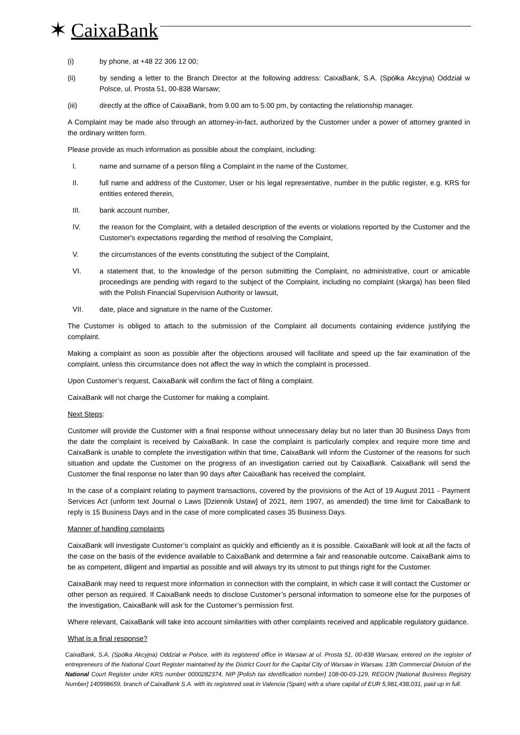✶ CaixaBank
(i) by phone, at +48 22 306 12 00;
(ii) by sending a letter to the Branch Director at the following address: CaixaBank, S.A. (Spółka Akcyjna) Oddział w Polsce, ul. Prosta 51, 00-838 Warsaw;
(iii) directly at the office of CaixaBank, from 9.00 am to 5.00 pm, by contacting the relationship manager.
A Complaint may be made also through an attorney-in-fact, authorized by the Customer under a power of attorney granted in the ordinary written form.
Please provide as much information as possible about the complaint, including:
I. name and surname of a person filing a Complaint in the name of the Customer,
II. full name and address of the Customer, User or his legal representative, number in the public register, e.g. KRS for entities entered therein,
III. bank account number,
IV. the reason for the Complaint, with a detailed description of the events or violations reported by the Customer and the Customer's expectations regarding the method of resolving the Complaint,
V. the circumstances of the events constituting the subject of the Complaint,
VI. a statement that, to the knowledge of the person submitting the Complaint, no administrative, court or amicable proceedings are pending with regard to the subject of the Complaint, including no complaint (skarga) has been filed with the Polish Financial Supervision Authority or lawsuit,
VII. date, place and signature in the name of the Customer.
The Customer is obliged to attach to the submission of the Complaint all documents containing evidence justifying the complaint.
Making a complaint as soon as possible after the objections aroused will facilitate and speed up the fair examination of the complaint, unless this circumstance does not affect the way in which the complaint is processed.
Upon Customer’s request, CaixaBank will confirm the fact of filing a complaint.
CaixaBank will not charge the Customer for making a complaint.
Next Steps:
Customer will provide the Customer with a final response without unnecessary delay but no later than 30 Business Days from the date the complaint is received by CaixaBank. In case the complaint is particularly complex and require more time and CaixaBank is unable to complete the investigation within that time, CaixaBank will inform the Customer of the reasons for such situation and update the Customer on the progress of an investigation carried out by CaixaBank. CaixaBank will send the Customer the final response no later than 90 days after CaixaBank has received the complaint.
In the case of a complaint relating to payment transactions, covered by the provisions of the Act of 19 August 2011 - Payment Services Act (unform text Journal o Laws [Dziennik Ustaw] of 2021, item 1907, as amended) the time limit for CaixaBank to reply is 15 Business Days and in the case of more complicated cases 35 Business Days.
Manner of handling complaints
CaixaBank will investigate Customer’s complaint as quickly and efficiently as it is possible. CaixaBank will look at all the facts of the case on the basis of the evidence available to CaixaBank and determine a fair and reasonable outcome. CaixaBank aims to be as competent, diligent and impartial as possible and will always try its utmost to put things right for the Customer.
CaixaBank may need to request more information in connection with the complaint, in which case it will contact the Customer or other person as required. If CaixaBank needs to disclose Customer’s personal information to someone else for the purposes of the investigation, CaixaBank will ask for the Customer’s permission first.
Where relevant, CaixaBank will take into account similarities with other complaints received and applicable regulatory guidance.
What is a final response?
CaixaBank, S.A. (Spółka Akcyjna) Oddział w Polsce, with its registered office in Warsaw at ul. Prosta 51, 00-838 Warsaw, entered on the register of entrepreneurs of the National Court Register maintained by the District Court for the Capital City of Warsaw in Warsaw, 13th Commercial Division of the National Court Register under KRS number 0000282374, NIP [Polish tax identification number] 108-00-03-129, REGON [National Business Registry Number] 140998659, branch of CaixaBank S.A. with its registered seat in Valencia (Spain) with a share capital of EUR 5,981,438,031, paid up in full.